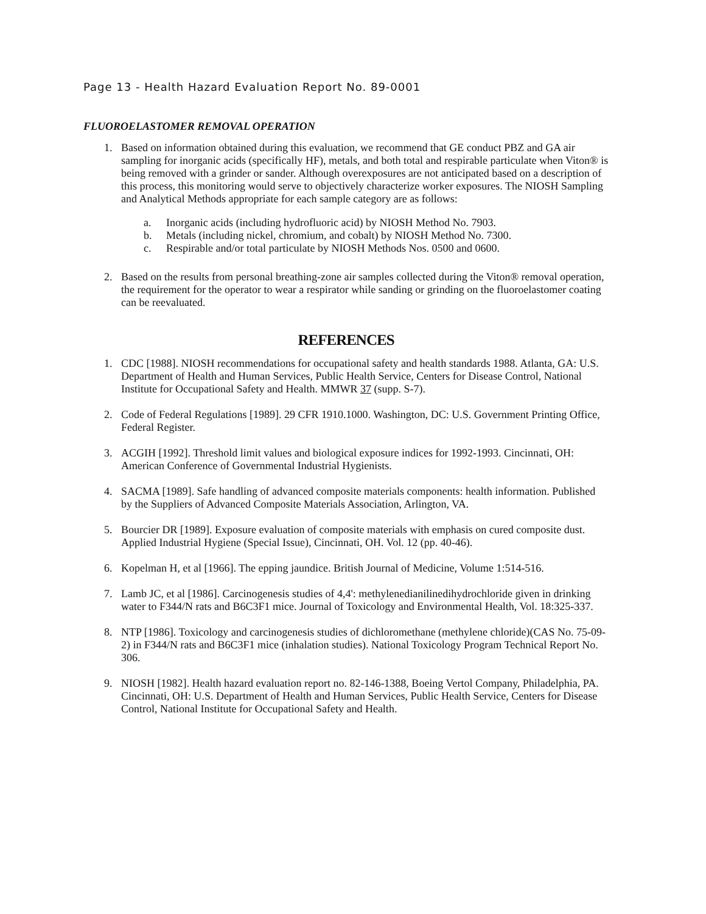Page 13 - Health Hazard Evaluation Report No. 89-0001
FLUOROELASTOMER REMOVAL OPERATION
1. Based on information obtained during this evaluation, we recommend that GE conduct PBZ and GA air sampling for inorganic acids (specifically HF), metals, and both total and respirable particulate when Viton® is being removed with a grinder or sander. Although overexposures are not anticipated based on a description of this process, this monitoring would serve to objectively characterize worker exposures. The NIOSH Sampling and Analytical Methods appropriate for each sample category are as follows:
a. Inorganic acids (including hydrofluoric acid) by NIOSH Method No. 7903.
b. Metals (including nickel, chromium, and cobalt) by NIOSH Method No. 7300.
c. Respirable and/or total particulate by NIOSH Methods Nos. 0500 and 0600.
2. Based on the results from personal breathing-zone air samples collected during the Viton® removal operation, the requirement for the operator to wear a respirator while sanding or grinding on the fluoroelastomer coating can be reevaluated.
REFERENCES
1. CDC [1988]. NIOSH recommendations for occupational safety and health standards 1988. Atlanta, GA: U.S. Department of Health and Human Services, Public Health Service, Centers for Disease Control, National Institute for Occupational Safety and Health. MMWR 37 (supp. S-7).
2. Code of Federal Regulations [1989]. 29 CFR 1910.1000. Washington, DC: U.S. Government Printing Office, Federal Register.
3. ACGIH [1992]. Threshold limit values and biological exposure indices for 1992-1993. Cincinnati, OH: American Conference of Governmental Industrial Hygienists.
4. SACMA [1989]. Safe handling of advanced composite materials components: health information. Published by the Suppliers of Advanced Composite Materials Association, Arlington, VA.
5. Bourcier DR [1989]. Exposure evaluation of composite materials with emphasis on cured composite dust. Applied Industrial Hygiene (Special Issue), Cincinnati, OH. Vol. 12 (pp. 40-46).
6. Kopelman H, et al [1966]. The epping jaundice. British Journal of Medicine, Volume 1:514-516.
7. Lamb JC, et al [1986]. Carcinogenesis studies of 4,4': methylenedianilinedihydrochloride given in drinking water to F344/N rats and B6C3F1 mice. Journal of Toxicology and Environmental Health, Vol. 18:325-337.
8. NTP [1986]. Toxicology and carcinogenesis studies of dichloromethane (methylene chloride)(CAS No. 75-09-2) in F344/N rats and B6C3F1 mice (inhalation studies). National Toxicology Program Technical Report No. 306.
9. NIOSH [1982]. Health hazard evaluation report no. 82-146-1388, Boeing Vertol Company, Philadelphia, PA. Cincinnati, OH: U.S. Department of Health and Human Services, Public Health Service, Centers for Disease Control, National Institute for Occupational Safety and Health.